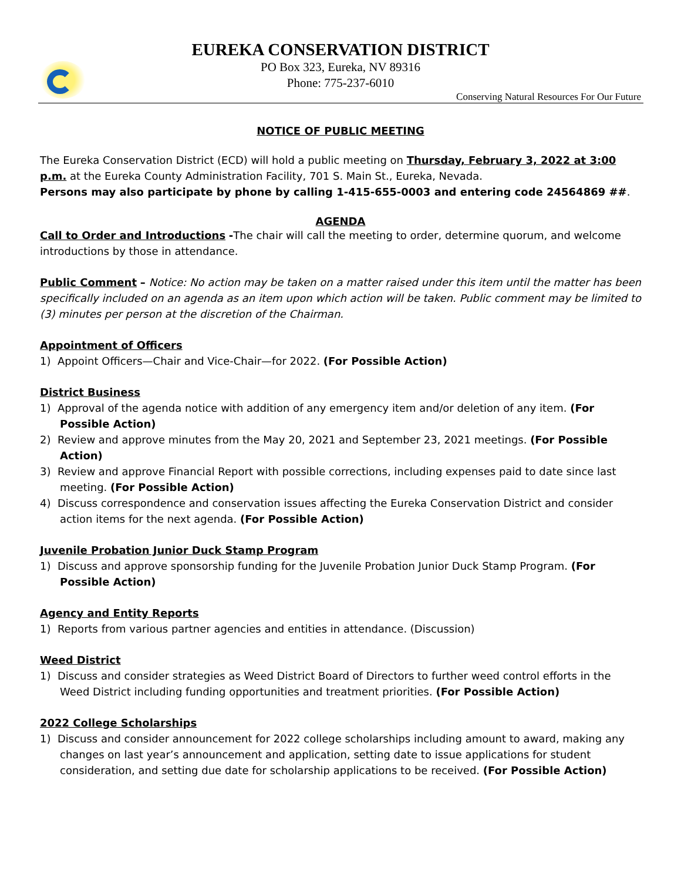EUREKA CONSERVATION DISTRICT
PO Box 323, Eureka, NV 89316
Phone: 775-237-6010
Conserving Natural Resources For Our Future
NOTICE OF PUBLIC MEETING
The Eureka Conservation District (ECD) will hold a public meeting on Thursday, February 3, 2022 at 3:00 p.m. at the Eureka County Administration Facility, 701 S. Main St., Eureka, Nevada.
Persons may also participate by phone by calling 1-415-655-0003 and entering code 24564869 ##.
AGENDA
Call to Order and Introductions -The chair will call the meeting to order, determine quorum, and welcome introductions by those in attendance.
Public Comment – Notice: No action may be taken on a matter raised under this item until the matter has been specifically included on an agenda as an item upon which action will be taken. Public comment may be limited to (3) minutes per person at the discretion of the Chairman.
Appointment of Officers
1) Appoint Officers—Chair and Vice-Chair—for 2022. (For Possible Action)
District Business
1) Approval of the agenda notice with addition of any emergency item and/or deletion of any item. (For Possible Action)
2) Review and approve minutes from the May 20, 2021 and September 23, 2021 meetings. (For Possible Action)
3) Review and approve Financial Report with possible corrections, including expenses paid to date since last meeting. (For Possible Action)
4) Discuss correspondence and conservation issues affecting the Eureka Conservation District and consider action items for the next agenda. (For Possible Action)
Juvenile Probation Junior Duck Stamp Program
1) Discuss and approve sponsorship funding for the Juvenile Probation Junior Duck Stamp Program. (For Possible Action)
Agency and Entity Reports
1) Reports from various partner agencies and entities in attendance. (Discussion)
Weed District
1) Discuss and consider strategies as Weed District Board of Directors to further weed control efforts in the Weed District including funding opportunities and treatment priorities. (For Possible Action)
2022 College Scholarships
1) Discuss and consider announcement for 2022 college scholarships including amount to award, making any changes on last year’s announcement and application, setting date to issue applications for student consideration, and setting due date for scholarship applications to be received. (For Possible Action)